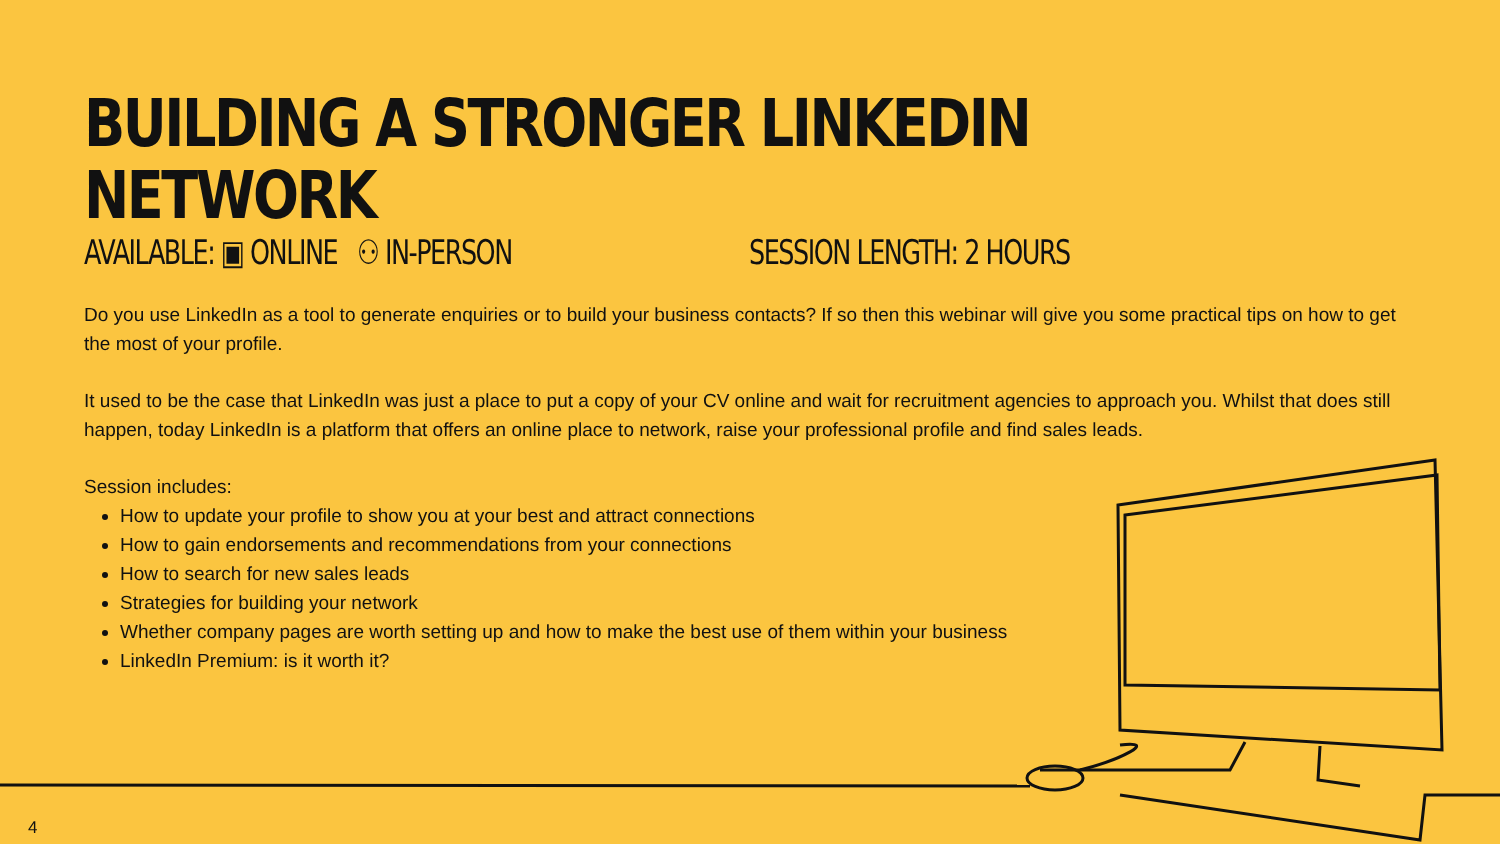BUILDING A STRONGER LINKEDIN NETWORK
AVAILABLE: ▣ ONLINE ⚇ IN-PERSON SESSION LENGTH: 2 HOURS
Do you use LinkedIn as a tool to generate enquiries or to build your business contacts? If so then this webinar will give you some practical tips on how to get the most of your profile.
It used to be the case that LinkedIn was just a place to put a copy of your CV online and wait for recruitment agencies to approach you. Whilst that does still happen, today LinkedIn is a platform that offers an online place to network, raise your professional profile and find sales leads.
Session includes:
How to update your profile to show you at your best and attract connections
How to gain endorsements and recommendations from your connections
How to search for new sales leads
Strategies for building your network
Whether company pages are worth setting up and how to make the best use of them within your business
LinkedIn Premium: is it worth it?
4